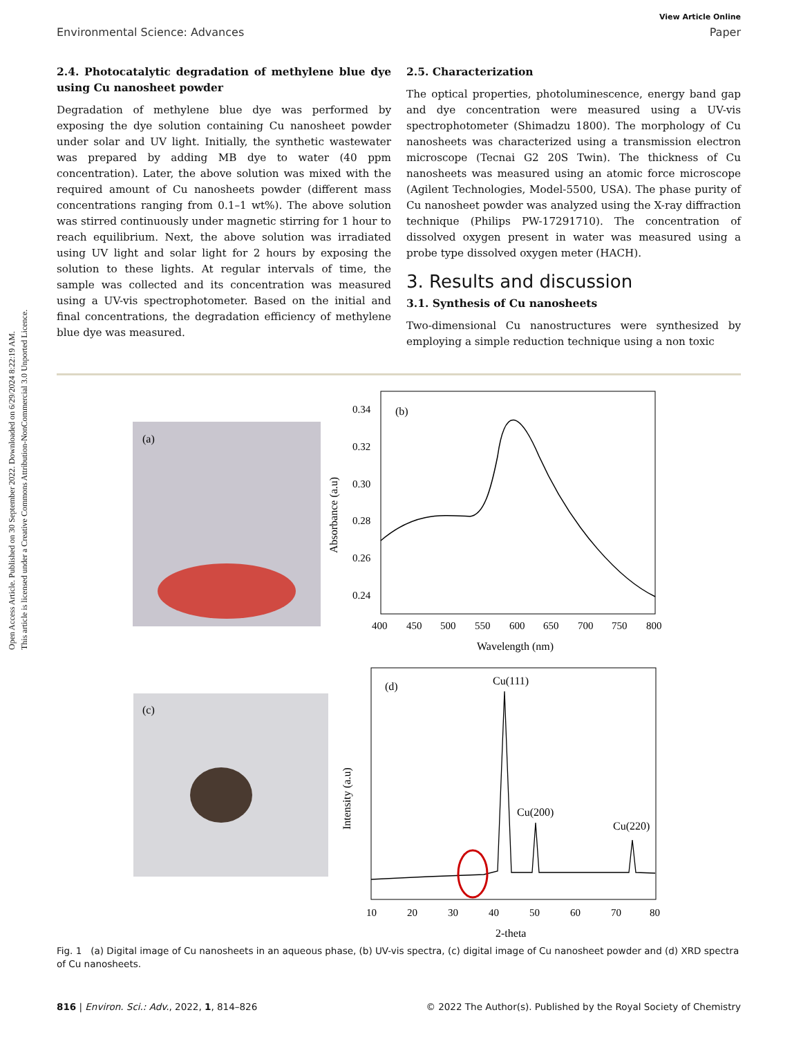Open Access Article. Published on 30 September 2022. Downloaded on 6/29/2024 8:22:19 AM.
This article is licensed under a Creative Commons Attribution-NonCommercial 3.0 Unported Licence.
View Article Online
Environmental Science: Advances Paper
2.4. Photocatalytic degradation of methylene blue dye using Cu nanosheet powder
Degradation of methylene blue dye was performed by exposing the dye solution containing Cu nanosheet powder under solar and UV light. Initially, the synthetic wastewater was prepared by adding MB dye to water (40 ppm concentration). Later, the above solution was mixed with the required amount of Cu nanosheets powder (different mass concentrations ranging from 0.1–1 wt%). The above solution was stirred continuously under magnetic stirring for 1 hour to reach equilibrium. Next, the above solution was irradiated using UV light and solar light for 2 hours by exposing the solution to these lights. At regular intervals of time, the sample was collected and its concentration was measured using a UV-vis spectrophotometer. Based on the initial and final concentrations, the degradation efficiency of methylene blue dye was measured.
2.5. Characterization
The optical properties, photoluminescence, energy band gap and dye concentration were measured using a UV-vis spectrophotometer (Shimadzu 1800). The morphology of Cu nanosheets was characterized using a transmission electron microscope (Tecnai G2 20S Twin). The thickness of Cu nanosheets was measured using an atomic force microscope (Agilent Technologies, Model-5500, USA). The phase purity of Cu nanosheet powder was analyzed using the X-ray diffraction technique (Philips PW-17291710). The concentration of dissolved oxygen present in water was measured using a probe type dissolved oxygen meter (HACH).
3. Results and discussion
3.1. Synthesis of Cu nanosheets
Two-dimensional Cu nanostructures were synthesized by employing a simple reduction technique using a non toxic
(a)
(b)
0.34
0.32
0.30
0.28
0.26
0.24
400
450
500
550
600
650
700
750
800
Wavelength (nm)
Absorbance (a.u)
(c)
(d)
Cu(111)
Cu(200)
Cu(220)
10
20
30
40
50
60
70
80
2-theta
Intensity (a.u)
Fig. 1 (a) Digital image of Cu nanosheets in an aqueous phase, (b) UV-vis spectra, (c) digital image of Cu nanosheet powder and (d) XRD spectra of Cu nanosheets.
816 | Environ. Sci.: Adv., 2022, 1, 814–826 © 2022 The Author(s). Published by the Royal Society of Chemistry